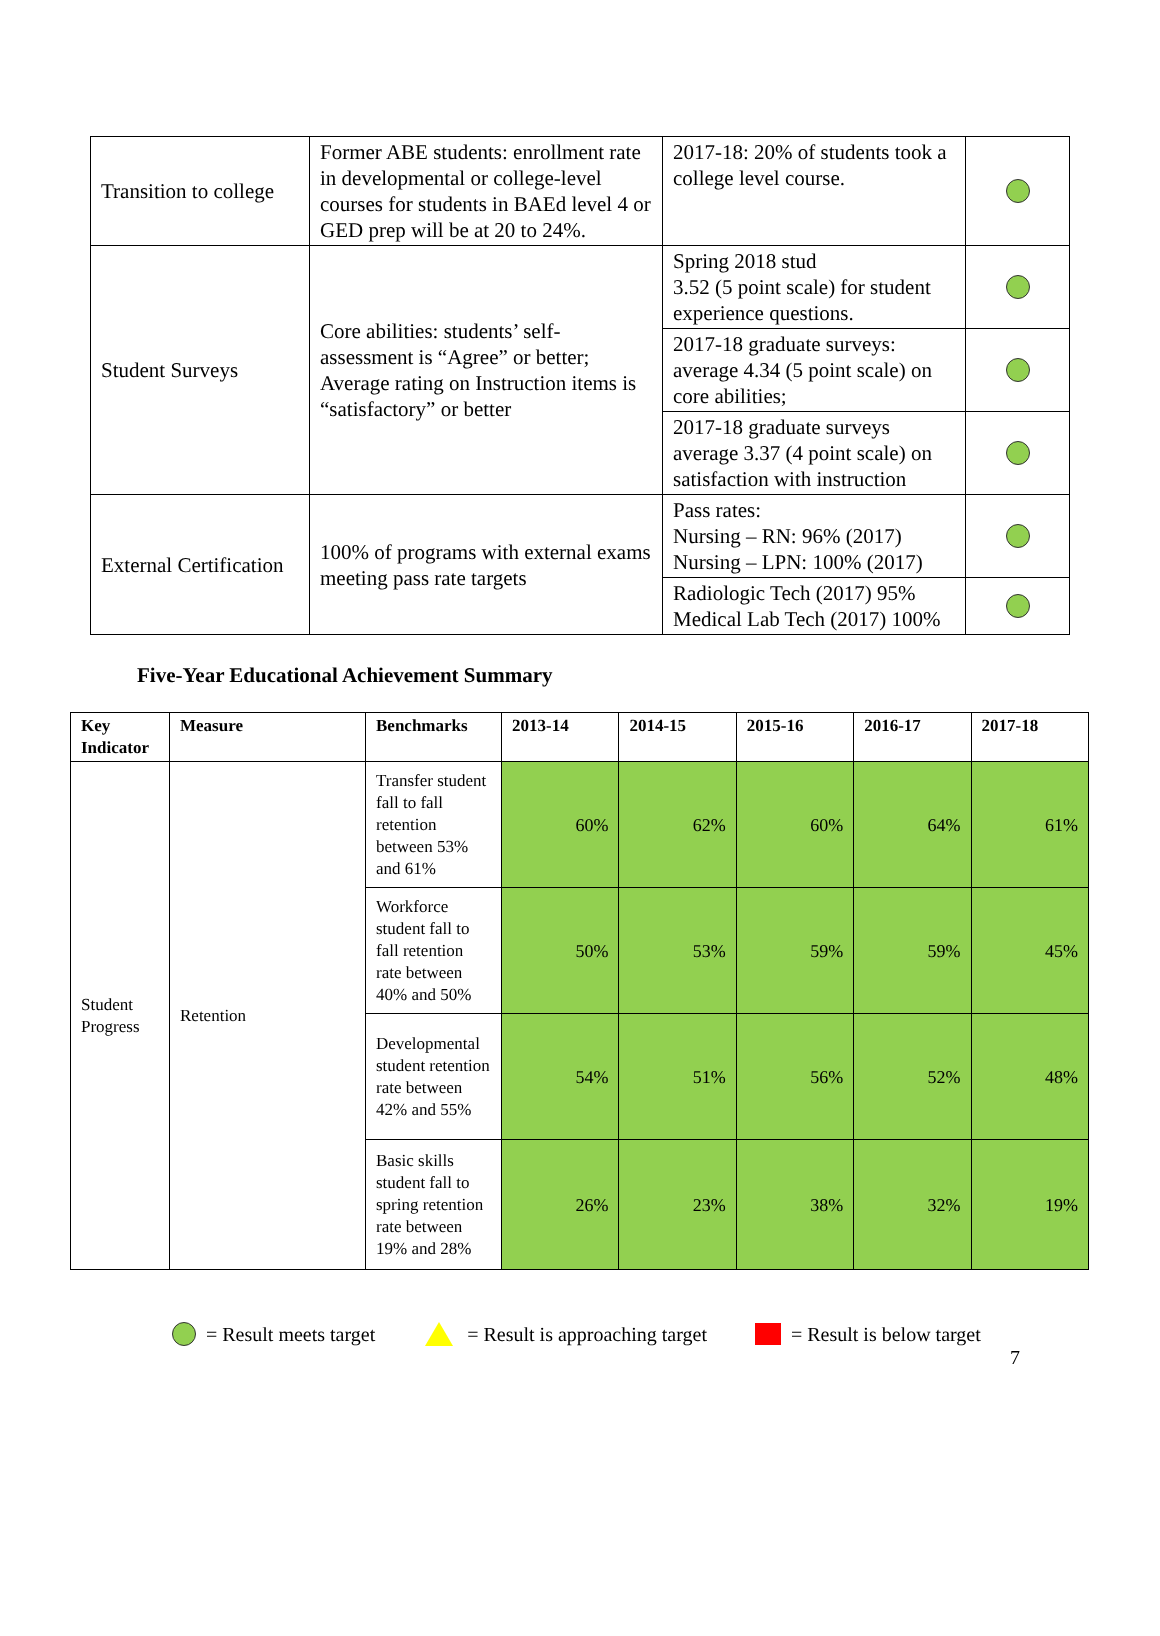| Transition to college | Former ABE students: enrollment rate in developmental or college-level courses for students in BAEd level 4 or GED prep will be at 20 to 24%. | 2017-18: 20% of students took a college level course. | |
| Student Surveys | Core abilities: students’ self-assessment is “Agree” or better; Average rating on Instruction items is “satisfactory” or better | Spring 2018 stud 3.52 (5 point scale) for student experience questions. | |
| | | 2017-18 graduate surveys: average 4.34 (5 point scale) on core abilities; | |
| | | 2017-18 graduate surveys average 3.37 (4 point scale) on satisfaction with instruction | |
| External Certification | 100% of programs with external exams meeting pass rate targets | Pass rates: Nursing – RN: 96% (2017) Nursing – LPN: 100% (2017) | |
| | | Radiologic Tech (2017) 95% Medical Lab Tech (2017) 100% | |
Five-Year Educational Achievement Summary
| Key Indicator | Measure | Benchmarks | 2013-14 | 2014-15 | 2015-16 | 2016-17 | 2017-18 |
| --- | --- | --- | --- | --- | --- | --- | --- |
| Student Progress | Retention | Transfer student fall to fall retention between 53% and 61% | 60% | 62% | 60% | 64% | 61% |
| | | Workforce student fall to fall retention rate between 40% and 50% | 50% | 53% | 59% | 59% | 45% |
| | | Developmental student retention rate between 42% and 55% | 54% | 51% | 56% | 52% | 48% |
| | | Basic skills student fall to spring retention rate between 19% and 28% | 26% | 23% | 38% | 32% | 19% |
= Result meets target = Result is approaching target = Result is below target
7